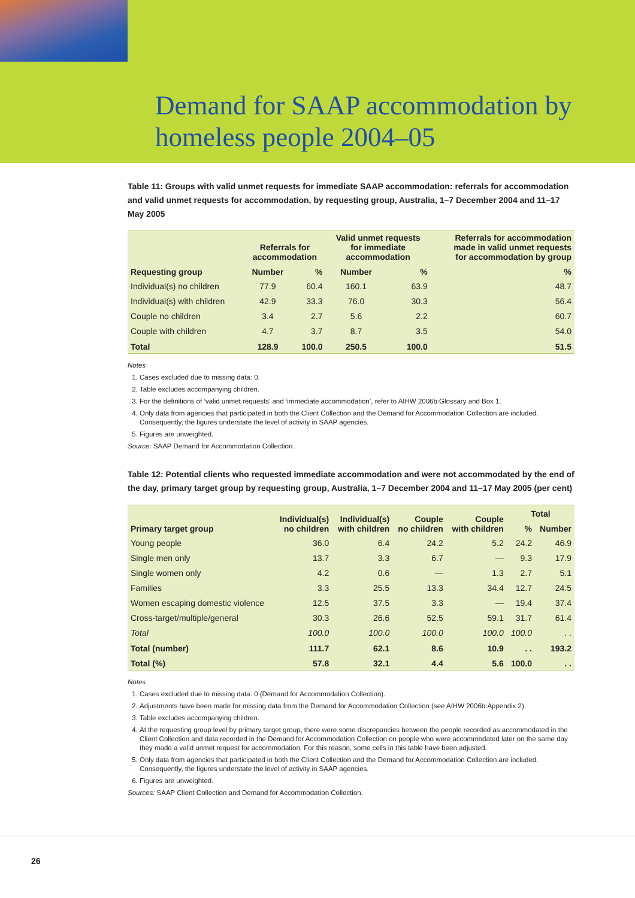Demand for SAAP accommodation by
homeless people 2004–05
Table 11: Groups with valid unmet requests for immediate SAAP accommodation: referrals for accommodation and valid unmet requests for accommodation, by requesting group, Australia, 1–7 December 2004 and 11–17 May 2005
| | Referrals for accommodation | | Valid unmet requests for immediate accommodation | | Referrals for accommodation made in valid unmet requests for accommodation by group |
| --- | --- | --- | --- | --- | --- |
| Requesting group | Number | % | Number | % | % |
| Individual(s) no children | 77.9 | 60.4 | 160.1 | 63.9 | 48.7 |
| Individual(s) with children | 42.9 | 33.3 | 76.0 | 30.3 | 56.4 |
| Couple no children | 3.4 | 2.7 | 5.6 | 2.2 | 60.7 |
| Couple with children | 4.7 | 3.7 | 8.7 | 3.5 | 54.0 |
| Total | 128.9 | 100.0 | 250.5 | 100.0 | 51.5 |
Notes
1. Cases excluded due to missing data: 0.
2. Table excludes accompanying children.
3. For the definitions of ‘valid unmet requests’ and ‘immediate accommodation’, refer to AIHW 2006b:Glossary and Box 1.
4. Only data from agencies that participated in both the Client Collection and the Demand for Accommodation Collection are included. Consequently, the figures understate the level of activity in SAAP agencies.
5. Figures are unweighted.
Source: SAAP Demand for Accommodation Collection.
Table 12: Potential clients who requested immediate accommodation and were not accommodated by the end of the day, primary target group by requesting group, Australia, 1–7 December 2004 and 11–17 May 2005 (per cent)
| Primary target group | Individual(s) no children | Individual(s) with children | Couple no children | Couple with children | Total | |
| --- | --- | --- | --- | --- | --- | --- |
| | | | | | % | Number |
| Young people | 36.0 | 6.4 | 24.2 | 5.2 | 24.2 | 46.9 |
| Single men only | 13.7 | 3.3 | 6.7 | — | 9.3 | 17.9 |
| Single women only | 4.2 | 0.6 | — | 1.3 | 2.7 | 5.1 |
| Families | 3.3 | 25.5 | 13.3 | 34.4 | 12.7 | 24.5 |
| Women escaping domestic violence | 12.5 | 37.5 | 3.3 | — | 19.4 | 37.4 |
| Cross-target/multiple/general | 30.3 | 26.6 | 52.5 | 59.1 | 31.7 | 61.4 |
| Total | 100.0 | 100.0 | 100.0 | 100.0 | 100.0 | . . |
| Total (number) | 111.7 | 62.1 | 8.6 | 10.9 | . . | 193.2 |
| Total (%) | 57.8 | 32.1 | 4.4 | 5.6 | 100.0 | . . |
Notes
1. Cases excluded due to missing data: 0 (Demand for Accommodation Collection).
2. Adjustments have been made for missing data from the Demand for Accommodation Collection (see AIHW 2006b:Appendix 2).
3. Table excludes accompanying children.
4. At the requesting group level by primary target group, there were some discrepancies between the people recorded as accommodated in the Client Collection and data recorded in the Demand for Accommodation Collection on people who were accommodated later on the same day they made a valid unmet request for accommodation. For this reason, some cells in this table have been adjusted.
5. Only data from agencies that participated in both the Client Collection and the Demand for Accommodation Collection are included. Consequently, the figures understate the level of activity in SAAP agencies.
6. Figures are unweighted.
Sources: SAAP Client Collection and Demand for Accommodation Collection.
26